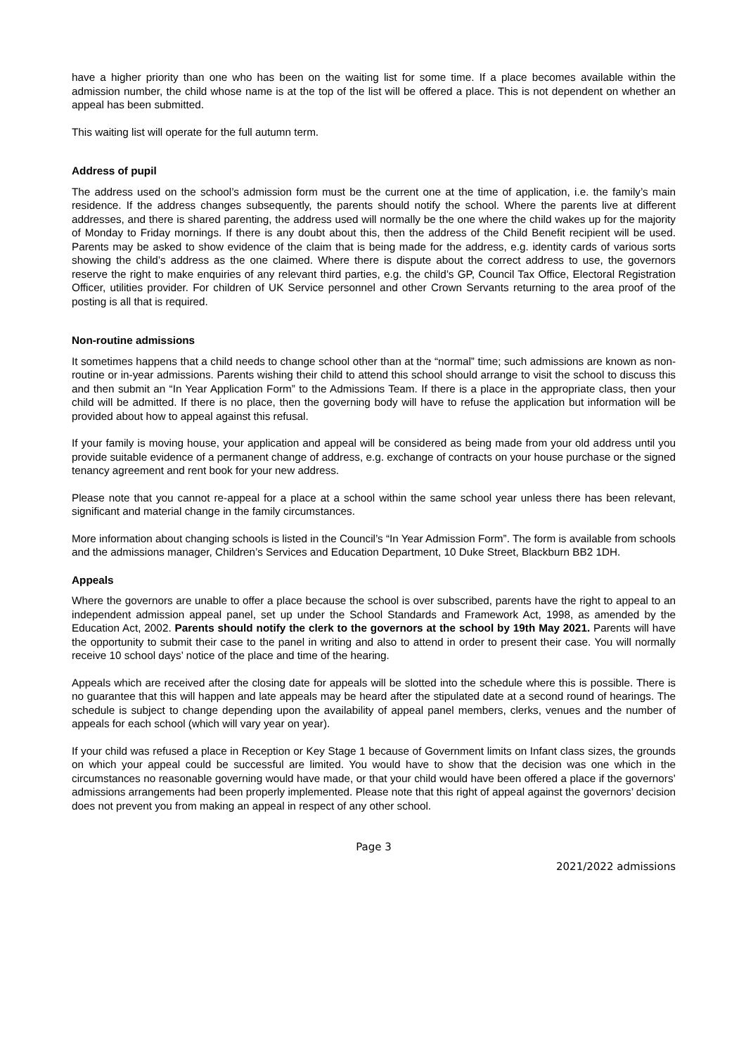have a higher priority than one who has been on the waiting list for some time. If a place becomes available within the admission number, the child whose name is at the top of the list will be offered a place. This is not dependent on whether an appeal has been submitted.
This waiting list will operate for the full autumn term.
Address of pupil
The address used on the school’s admission form must be the current one at the time of application, i.e. the family’s main residence. If the address changes subsequently, the parents should notify the school. Where the parents live at different addresses, and there is shared parenting, the address used will normally be the one where the child wakes up for the majority of Monday to Friday mornings. If there is any doubt about this, then the address of the Child Benefit recipient will be used. Parents may be asked to show evidence of the claim that is being made for the address, e.g. identity cards of various sorts showing the child’s address as the one claimed. Where there is dispute about the correct address to use, the governors reserve the right to make enquiries of any relevant third parties, e.g. the child’s GP, Council Tax Office, Electoral Registration Officer, utilities provider. For children of UK Service personnel and other Crown Servants returning to the area proof of the posting is all that is required.
Non-routine admissions
It sometimes happens that a child needs to change school other than at the “normal” time; such admissions are known as non-routine or in-year admissions. Parents wishing their child to attend this school should arrange to visit the school to discuss this and then submit an “In Year Application Form” to the Admissions Team. If there is a place in the appropriate class, then your child will be admitted. If there is no place, then the governing body will have to refuse the application but information will be provided about how to appeal against this refusal.
If your family is moving house, your application and appeal will be considered as being made from your old address until you provide suitable evidence of a permanent change of address, e.g. exchange of contracts on your house purchase or the signed tenancy agreement and rent book for your new address.
Please note that you cannot re-appeal for a place at a school within the same school year unless there has been relevant, significant and material change in the family circumstances.
More information about changing schools is listed in the Council’s “In Year Admission Form”. The form is available from schools and the admissions manager, Children’s Services and Education Department, 10 Duke Street, Blackburn BB2 1DH.
Appeals
Where the governors are unable to offer a place because the school is over subscribed, parents have the right to appeal to an independent admission appeal panel, set up under the School Standards and Framework Act, 1998, as amended by the Education Act, 2002. Parents should notify the clerk to the governors at the school by 19th May 2021. Parents will have the opportunity to submit their case to the panel in writing and also to attend in order to present their case. You will normally receive 10 school days’ notice of the place and time of the hearing.
Appeals which are received after the closing date for appeals will be slotted into the schedule where this is possible. There is no guarantee that this will happen and late appeals may be heard after the stipulated date at a second round of hearings. The schedule is subject to change depending upon the availability of appeal panel members, clerks, venues and the number of appeals for each school (which will vary year on year).
If your child was refused a place in Reception or Key Stage 1 because of Government limits on Infant class sizes, the grounds on which your appeal could be successful are limited. You would have to show that the decision was one which in the circumstances no reasonable governing would have made, or that your child would have been offered a place if the governors’ admissions arrangements had been properly implemented. Please note that this right of appeal against the governors’ decision does not prevent you from making an appeal in respect of any other school.
Page 3
2021/2022 admissions